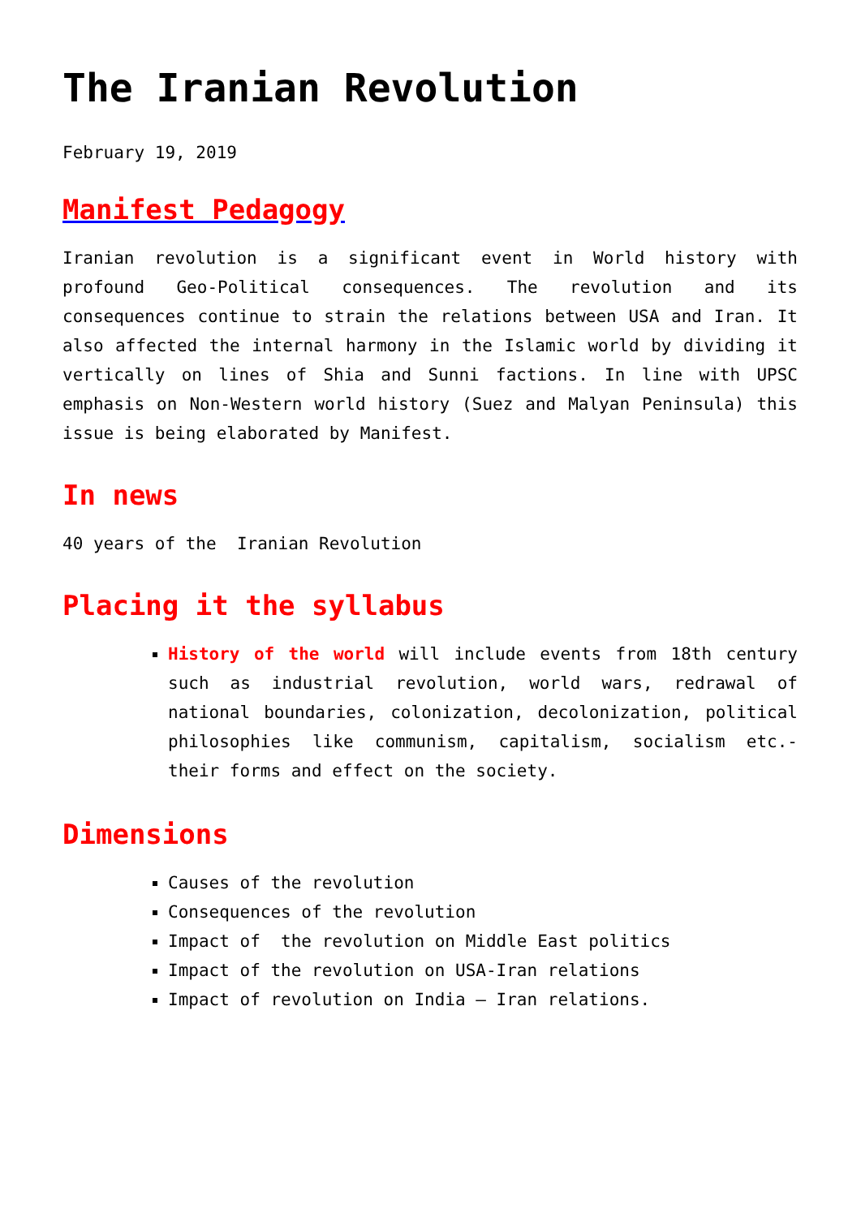The Iranian Revolution
February 19, 2019
Manifest Pedagogy
Iranian revolution is a significant event in World history with profound Geo-Political consequences. The revolution and its consequences continue to strain the relations between USA and Iran. It also affected the internal harmony in the Islamic world by dividing it vertically on lines of Shia and Sunni factions. In line with UPSC emphasis on Non-Western world history (Suez and Malyan Peninsula) this issue is being elaborated by Manifest.
In news
40 years of the Iranian Revolution
Placing it the syllabus
History of the world will include events from 18th century such as industrial revolution, world wars, redrawal of national boundaries, colonization, decolonization, political philosophies like communism, capitalism, socialism etc.- their forms and effect on the society.
Dimensions
Causes of the revolution
Consequences of the revolution
Impact of the revolution on Middle East politics
Impact of the revolution on USA-Iran relations
Impact of revolution on India – Iran relations.